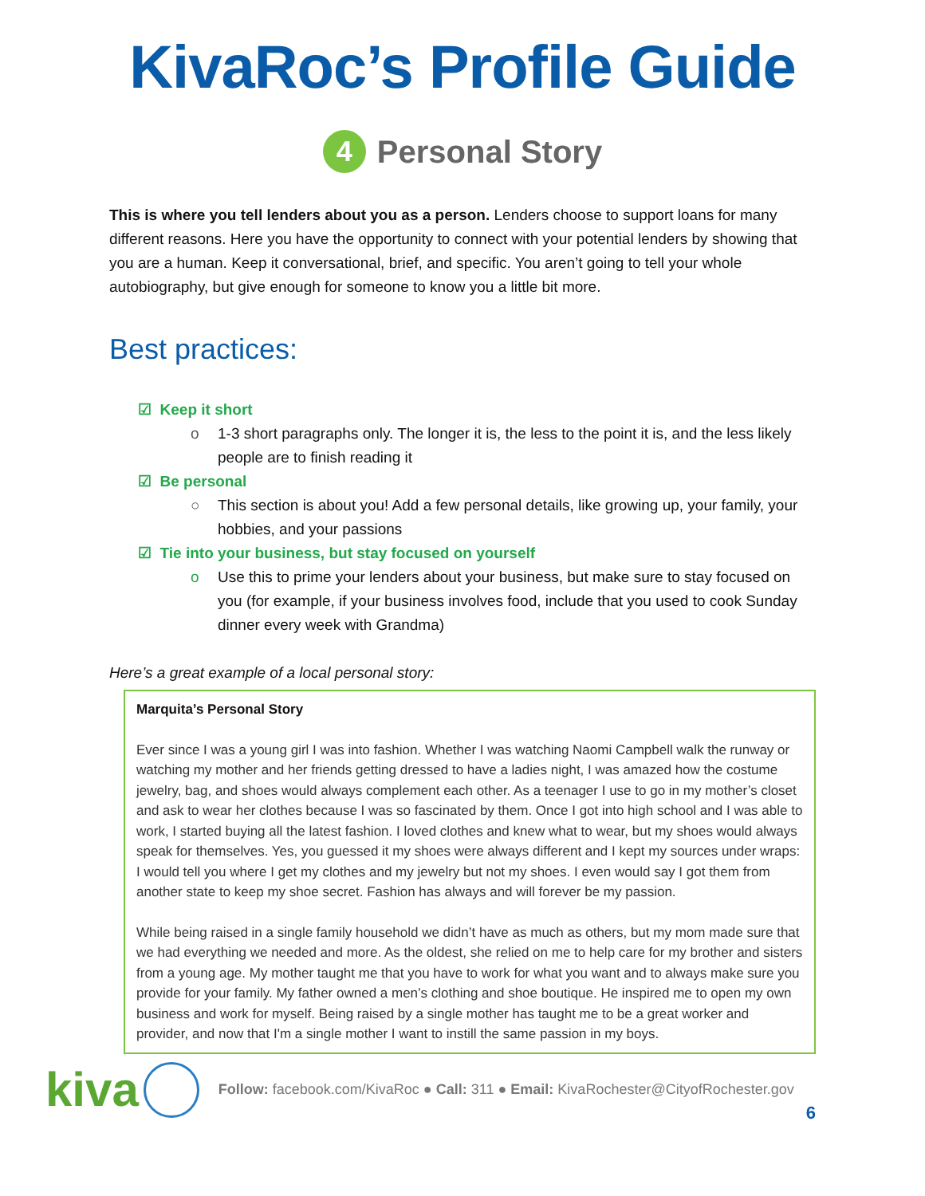KivaRoc’s Profile Guide
4 Personal Story
This is where you tell lenders about you as a person. Lenders choose to support loans for many different reasons. Here you have the opportunity to connect with your potential lenders by showing that you are a human. Keep it conversational, brief, and specific. You aren’t going to tell your whole autobiography, but give enough for someone to know you a little bit more.
Best practices:
☑ Keep it short
o 1-3 short paragraphs only. The longer it is, the less to the point it is, and the less likely people are to finish reading it
☑ Be personal
○ This section is about you! Add a few personal details, like growing up, your family, your hobbies, and your passions
☑ Tie into your business, but stay focused on yourself
o Use this to prime your lenders about your business, but make sure to stay focused on you (for example, if your business involves food, include that you used to cook Sunday dinner every week with Grandma)
Here’s a great example of a local personal story:
Marquita’s Personal Story
Ever since I was a young girl I was into fashion. Whether I was watching Naomi Campbell walk the runway or watching my mother and her friends getting dressed to have a ladies night, I was amazed how the costume jewelry, bag, and shoes would always complement each other. As a teenager I use to go in my mother’s closet and ask to wear her clothes because I was so fascinated by them. Once I got into high school and I was able to work, I started buying all the latest fashion. I loved clothes and knew what to wear, but my shoes would always speak for themselves. Yes, you guessed it my shoes were always different and I kept my sources under wraps: I would tell you where I get my clothes and my jewelry but not my shoes. I even would say I got them from another state to keep my shoe secret. Fashion has always and will forever be my passion.
While being raised in a single family household we didn’t have as much as others, but my mom made sure that we had everything we needed and more. As the oldest, she relied on me to help care for my brother and sisters from a young age. My mother taught me that you have to work for what you want and to always make sure you provide for your family. My father owned a men’s clothing and shoe boutique. He inspired me to open my own business and work for myself. Being raised by a single mother has taught me to be a great worker and provider, and now that I'm a single mother I want to instill the same passion in my boys.
6
kiva
Follow: facebook.com/KivaRoc ● Call: 311 ● Email: KivaRochester@CityofRochester.gov